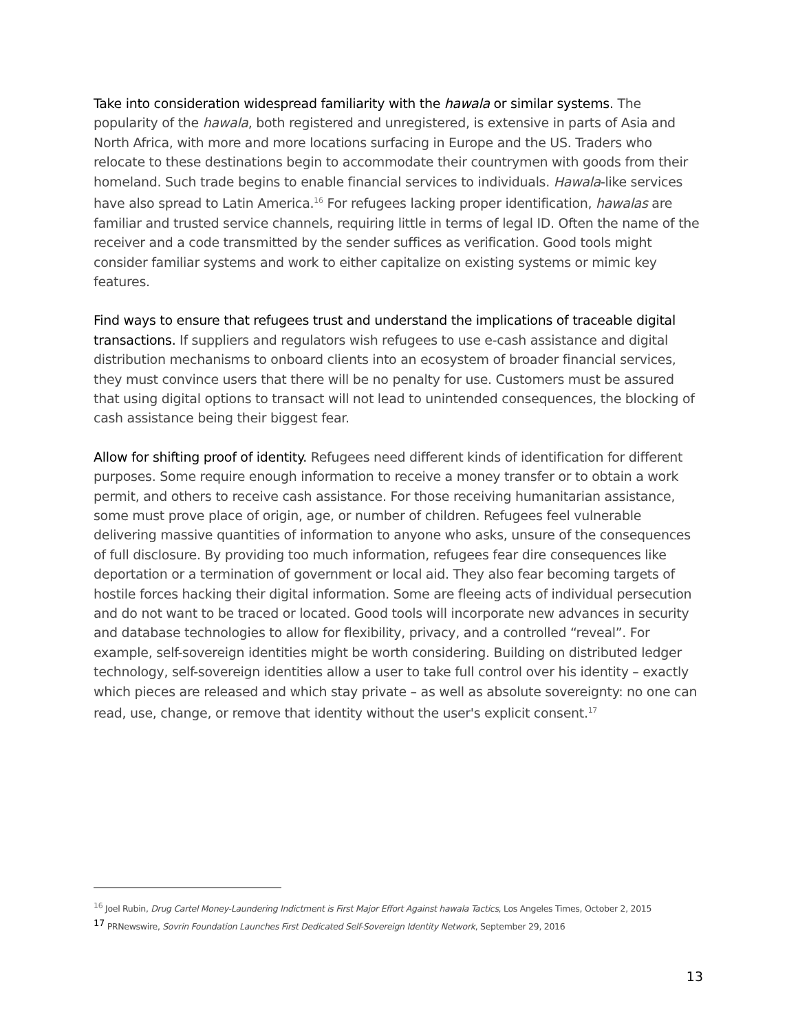Take into consideration widespread familiarity with the hawala or similar systems. The popularity of the hawala, both registered and unregistered, is extensive in parts of Asia and North Africa, with more and more locations surfacing in Europe and the US. Traders who relocate to these destinations begin to accommodate their countrymen with goods from their homeland. Such trade begins to enable financial services to individuals. Hawala-like services have also spread to Latin America.<sup>16</sup> For refugees lacking proper identification, hawalas are familiar and trusted service channels, requiring little in terms of legal ID. Often the name of the receiver and a code transmitted by the sender suffices as verification. Good tools might consider familiar systems and work to either capitalize on existing systems or mimic key features.
Find ways to ensure that refugees trust and understand the implications of traceable digital transactions. If suppliers and regulators wish refugees to use e-cash assistance and digital distribution mechanisms to onboard clients into an ecosystem of broader financial services, they must convince users that there will be no penalty for use. Customers must be assured that using digital options to transact will not lead to unintended consequences, the blocking of cash assistance being their biggest fear.
Allow for shifting proof of identity. Refugees need different kinds of identification for different purposes. Some require enough information to receive a money transfer or to obtain a work permit, and others to receive cash assistance. For those receiving humanitarian assistance, some must prove place of origin, age, or number of children. Refugees feel vulnerable delivering massive quantities of information to anyone who asks, unsure of the consequences of full disclosure. By providing too much information, refugees fear dire consequences like deportation or a termination of government or local aid. They also fear becoming targets of hostile forces hacking their digital information. Some are fleeing acts of individual persecution and do not want to be traced or located. Good tools will incorporate new advances in security and database technologies to allow for flexibility, privacy, and a controlled “reveal”. For example, self-sovereign identities might be worth considering. Building on distributed ledger technology, self-sovereign identities allow a user to take full control over his identity – exactly which pieces are released and which stay private – as well as absolute sovereignty: no one can read, use, change, or remove that identity without the user's explicit consent.<sup>17</sup>
<sup>16</sup> Joel Rubin, Drug Cartel Money-Laundering Indictment is First Major Effort Against hawala Tactics, Los Angeles Times, October 2, 2015
<sup>17</sup> PRNewswire, Sovrin Foundation Launches First Dedicated Self-Sovereign Identity Network, September 29, 2016
13